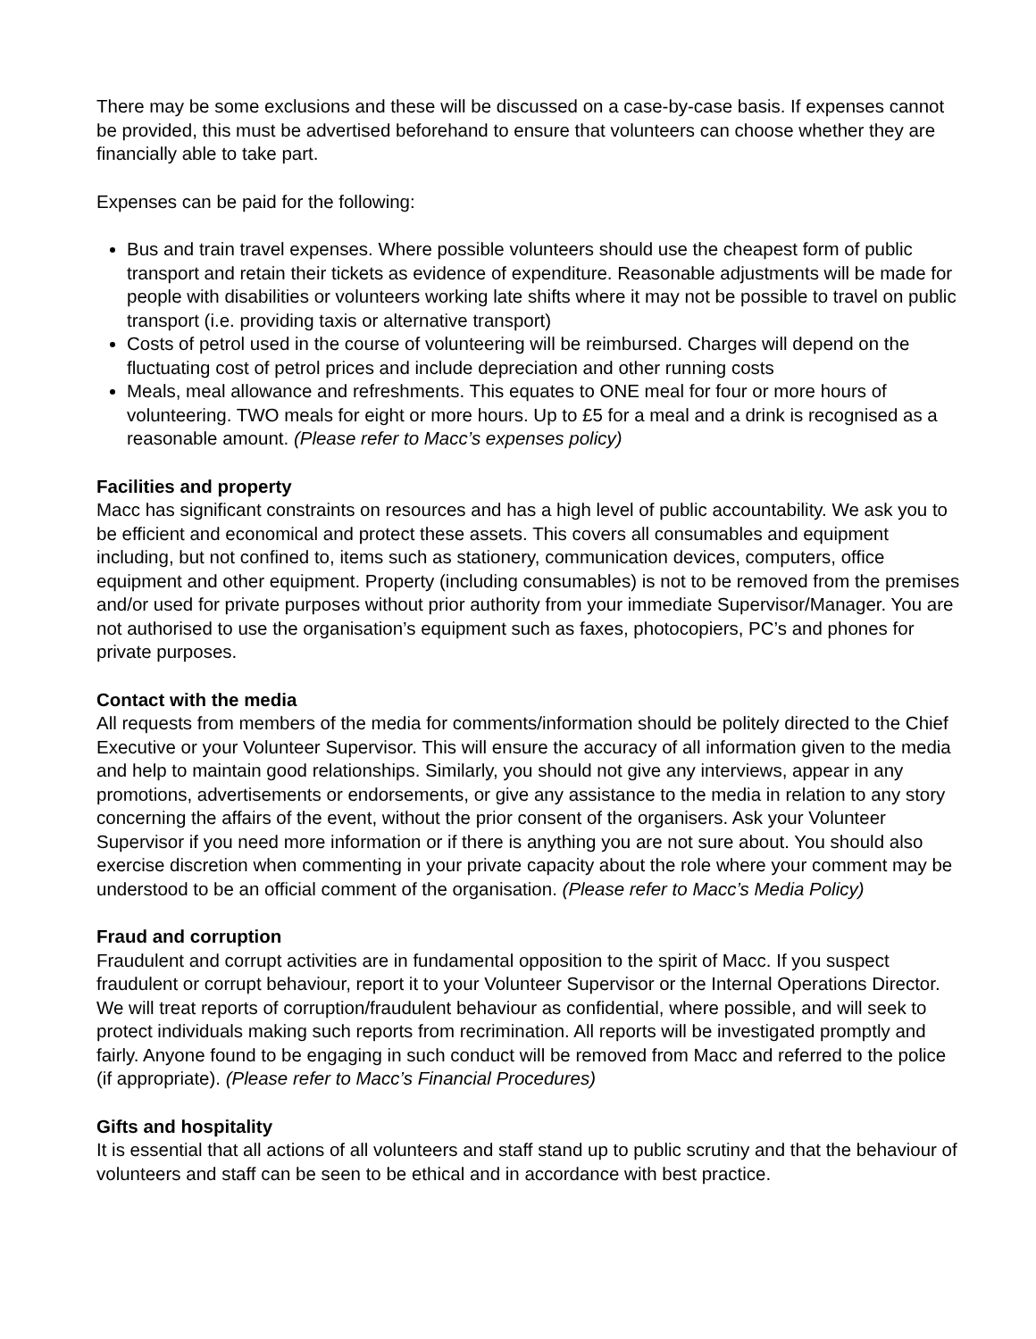There may be some exclusions and these will be discussed on a case-by-case basis. If expenses cannot be provided, this must be advertised beforehand to ensure that volunteers can choose whether they are financially able to take part.
Expenses can be paid for the following:
Bus and train travel expenses. Where possible volunteers should use the cheapest form of public transport and retain their tickets as evidence of expenditure. Reasonable adjustments will be made for people with disabilities or volunteers working late shifts where it may not be possible to travel on public transport (i.e. providing taxis or alternative transport)
Costs of petrol used in the course of volunteering will be reimbursed. Charges will depend on the fluctuating cost of petrol prices and include depreciation and other running costs
Meals, meal allowance and refreshments. This equates to ONE meal for four or more hours of volunteering. TWO meals for eight or more hours. Up to £5 for a meal and a drink is recognised as a reasonable amount. (Please refer to Macc’s expenses policy)
Facilities and property
Macc has significant constraints on resources and has a high level of public accountability. We ask you to be efficient and economical and protect these assets. This covers all consumables and equipment including, but not confined to, items such as stationery, communication devices, computers, office equipment and other equipment. Property (including consumables) is not to be removed from the premises and/or used for private purposes without prior authority from your immediate Supervisor/Manager. You are not authorised to use the organisation’s equipment such as faxes, photocopiers, PC’s and phones for private purposes.
Contact with the media
All requests from members of the media for comments/information should be politely directed to the Chief Executive or your Volunteer Supervisor. This will ensure the accuracy of all information given to the media and help to maintain good relationships. Similarly, you should not give any interviews, appear in any promotions, advertisements or endorsements, or give any assistance to the media in relation to any story concerning the affairs of the event, without the prior consent of the organisers. Ask your Volunteer Supervisor if you need more information or if there is anything you are not sure about. You should also exercise discretion when commenting in your private capacity about the role where your comment may be understood to be an official comment of the organisation. (Please refer to Macc’s Media Policy)
Fraud and corruption
Fraudulent and corrupt activities are in fundamental opposition to the spirit of Macc. If you suspect fraudulent or corrupt behaviour, report it to your Volunteer Supervisor or the Internal Operations Director. We will treat reports of corruption/fraudulent behaviour as confidential, where possible, and will seek to protect individuals making such reports from recrimination. All reports will be investigated promptly and fairly. Anyone found to be engaging in such conduct will be removed from Macc and referred to the police (if appropriate). (Please refer to Macc’s Financial Procedures)
Gifts and hospitality
It is essential that all actions of all volunteers and staff stand up to public scrutiny and that the behaviour of volunteers and staff can be seen to be ethical and in accordance with best practice.